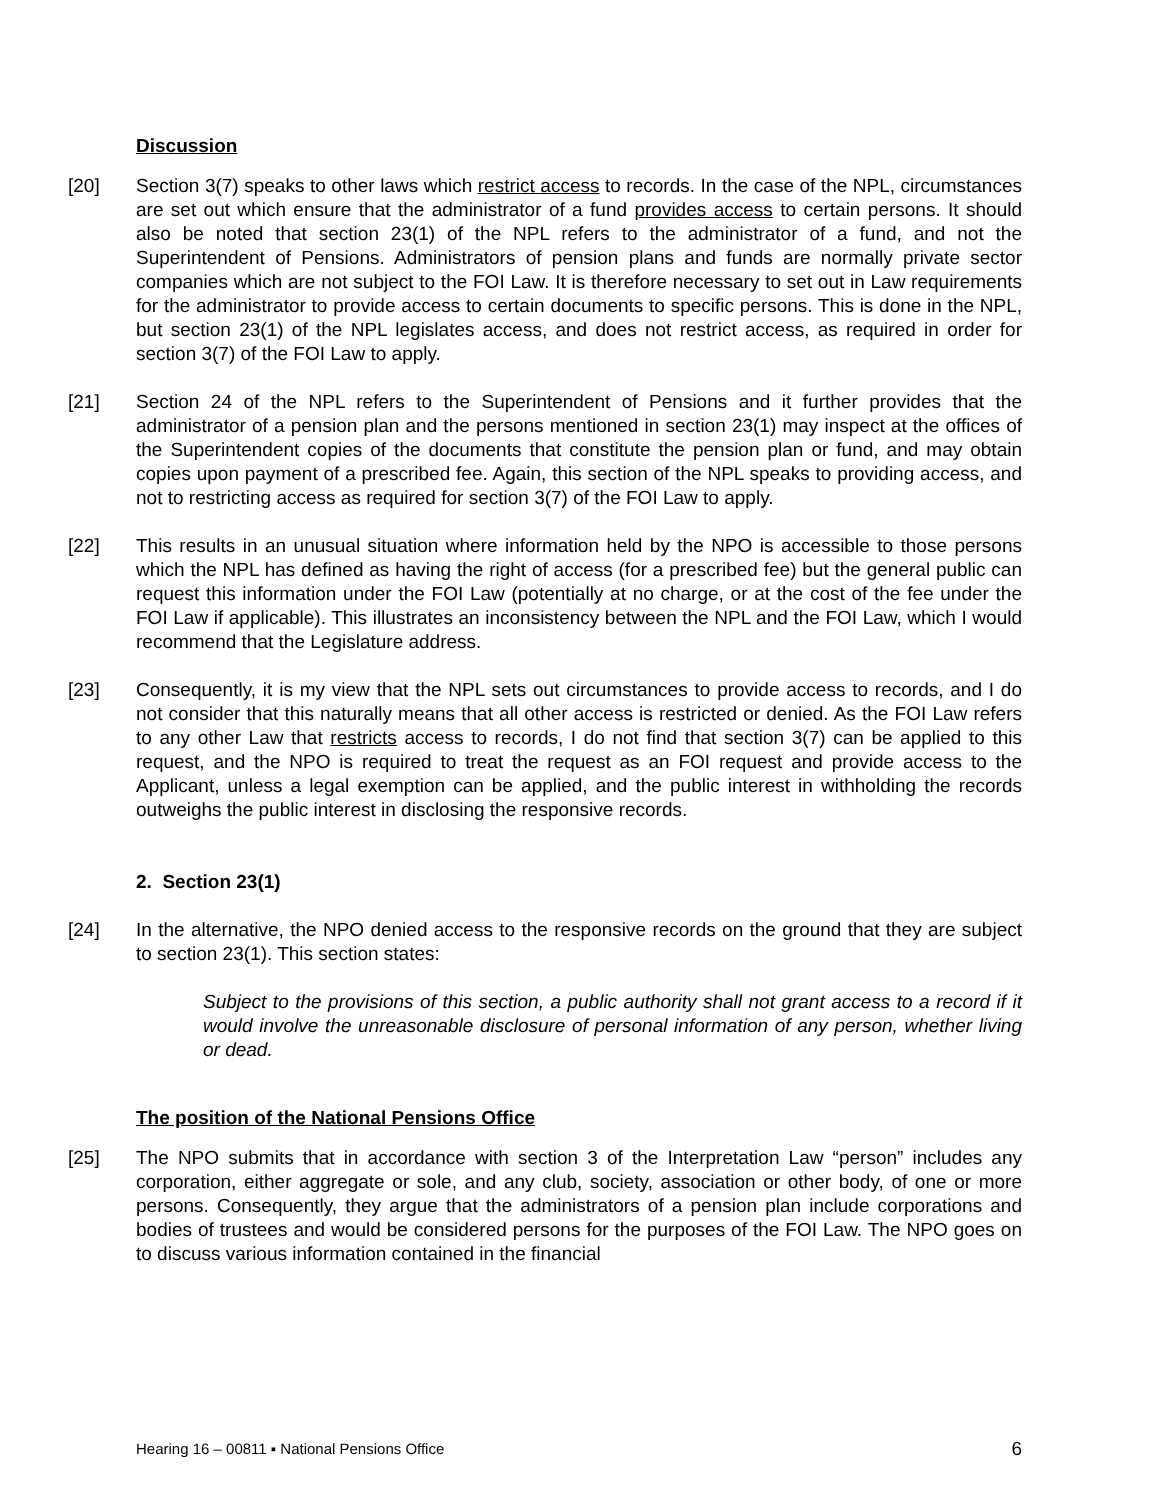Discussion
[20] Section 3(7) speaks to other laws which restrict access to records. In the case of the NPL, circumstances are set out which ensure that the administrator of a fund provides access to certain persons. It should also be noted that section 23(1) of the NPL refers to the administrator of a fund, and not the Superintendent of Pensions. Administrators of pension plans and funds are normally private sector companies which are not subject to the FOI Law. It is therefore necessary to set out in Law requirements for the administrator to provide access to certain documents to specific persons. This is done in the NPL, but section 23(1) of the NPL legislates access, and does not restrict access, as required in order for section 3(7) of the FOI Law to apply.
[21] Section 24 of the NPL refers to the Superintendent of Pensions and it further provides that the administrator of a pension plan and the persons mentioned in section 23(1) may inspect at the offices of the Superintendent copies of the documents that constitute the pension plan or fund, and may obtain copies upon payment of a prescribed fee. Again, this section of the NPL speaks to providing access, and not to restricting access as required for section 3(7) of the FOI Law to apply.
[22] This results in an unusual situation where information held by the NPO is accessible to those persons which the NPL has defined as having the right of access (for a prescribed fee) but the general public can request this information under the FOI Law (potentially at no charge, or at the cost of the fee under the FOI Law if applicable). This illustrates an inconsistency between the NPL and the FOI Law, which I would recommend that the Legislature address.
[23] Consequently, it is my view that the NPL sets out circumstances to provide access to records, and I do not consider that this naturally means that all other access is restricted or denied. As the FOI Law refers to any other Law that restricts access to records, I do not find that section 3(7) can be applied to this request, and the NPO is required to treat the request as an FOI request and provide access to the Applicant, unless a legal exemption can be applied, and the public interest in withholding the records outweighs the public interest in disclosing the responsive records.
2. Section 23(1)
[24] In the alternative, the NPO denied access to the responsive records on the ground that they are subject to section 23(1). This section states:
Subject to the provisions of this section, a public authority shall not grant access to a record if it would involve the unreasonable disclosure of personal information of any person, whether living or dead.
The position of the National Pensions Office
[25] The NPO submits that in accordance with section 3 of the Interpretation Law “person” includes any corporation, either aggregate or sole, and any club, society, association or other body, of one or more persons. Consequently, they argue that the administrators of a pension plan include corporations and bodies of trustees and would be considered persons for the purposes of the FOI Law. The NPO goes on to discuss various information contained in the financial
Hearing 16 – 00811 ▪ National Pensions Office 6